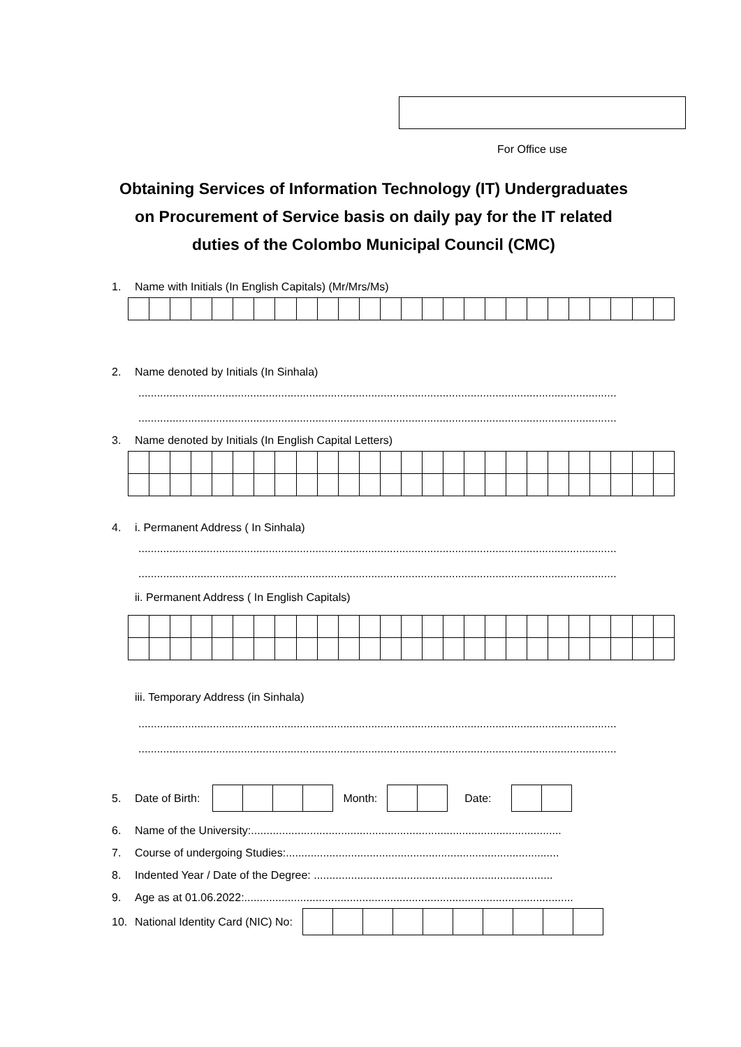For Office use
Obtaining Services of Information Technology (IT) Undergraduates
on Procurement of Service basis on daily pay for the IT related
duties of the Colombo Municipal Council (CMC)
1. Name with Initials (In English Capitals) (Mr/Mrs/Ms)
2. Name denoted by Initials (In Sinhala)
..........................................................................................................................................................
..........................................................................................................................................................
3. Name denoted by Initials (In English Capital Letters)
4. i. Permanent Address ( In Sinhala)
..........................................................................................................................................................
..........................................................................................................................................................
ii. Permanent Address ( In English Capitals)
iii. Temporary Address (in Sinhala)
..........................................................................................................................................................
..........................................................................................................................................................
5. Date of Birth: Month: Date:
6. Name of the University:....................................................................................................
7. Course of undergoing Studies:........................................................................................
8. Indented Year / Date of the Degree: .............................................................................
9. Age as at 01.06.2022:..........................................................................................................
10. National Identity Card (NIC) No: